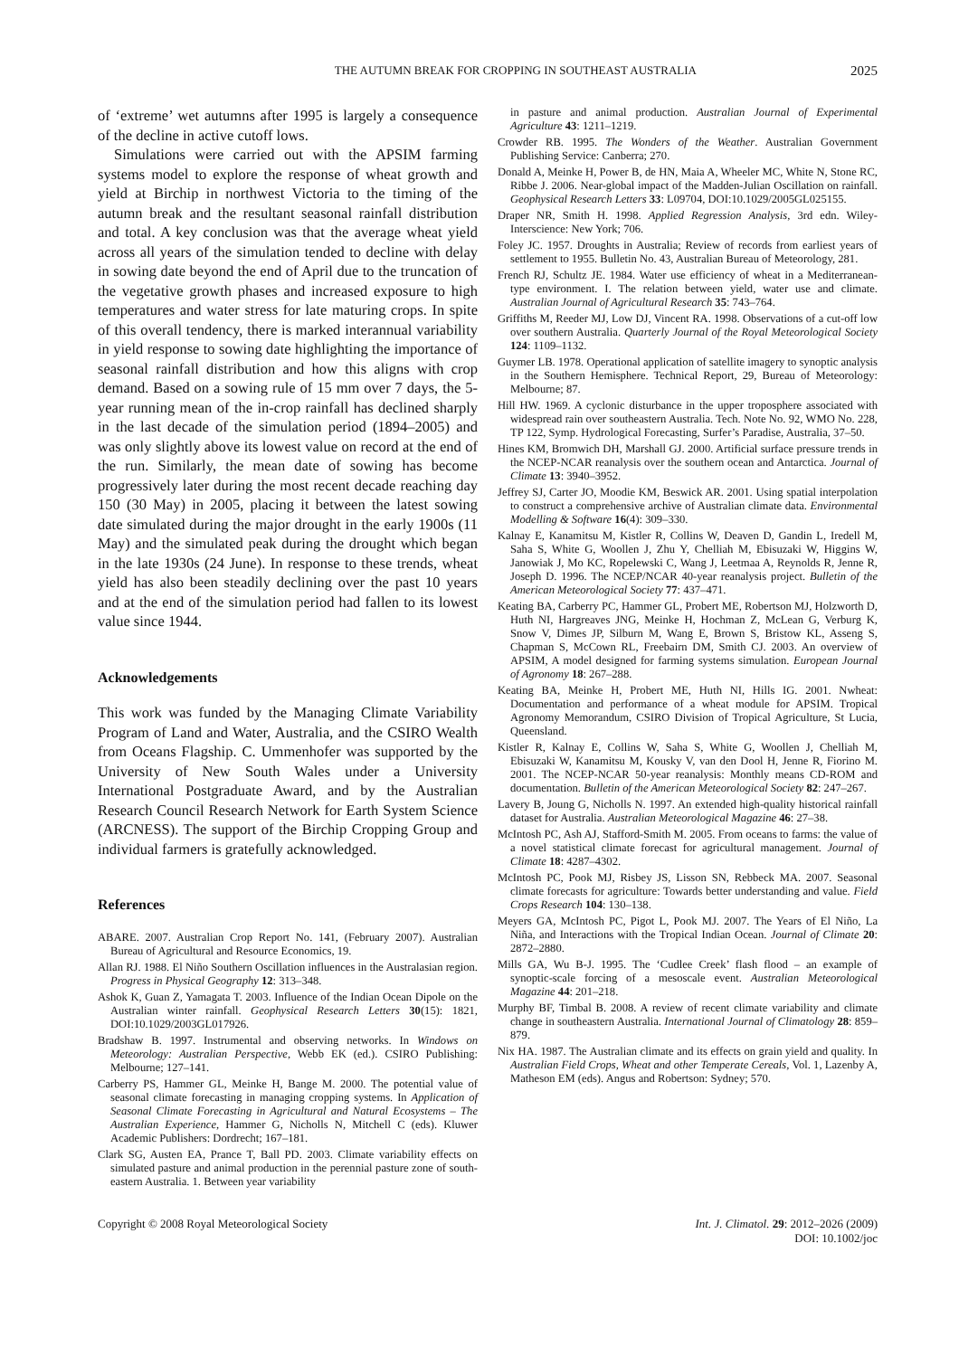THE AUTUMN BREAK FOR CROPPING IN SOUTHEAST AUSTRALIA 2025
of ‘extreme’ wet autumns after 1995 is largely a consequence of the decline in active cutoff lows.
Simulations were carried out with the APSIM farming systems model to explore the response of wheat growth and yield at Birchip in northwest Victoria to the timing of the autumn break and the resultant seasonal rainfall distribution and total. A key conclusion was that the average wheat yield across all years of the simulation tended to decline with delay in sowing date beyond the end of April due to the truncation of the vegetative growth phases and increased exposure to high temperatures and water stress for late maturing crops. In spite of this overall tendency, there is marked interannual variability in yield response to sowing date highlighting the importance of seasonal rainfall distribution and how this aligns with crop demand. Based on a sowing rule of 15 mm over 7 days, the 5-year running mean of the in-crop rainfall has declined sharply in the last decade of the simulation period (1894–2005) and was only slightly above its lowest value on record at the end of the run. Similarly, the mean date of sowing has become progressively later during the most recent decade reaching day 150 (30 May) in 2005, placing it between the latest sowing date simulated during the major drought in the early 1900s (11 May) and the simulated peak during the drought which began in the late 1930s (24 June). In response to these trends, wheat yield has also been steadily declining over the past 10 years and at the end of the simulation period had fallen to its lowest value since 1944.
Acknowledgements
This work was funded by the Managing Climate Variability Program of Land and Water, Australia, and the CSIRO Wealth from Oceans Flagship. C. Ummenhofer was supported by the University of New South Wales under a University International Postgraduate Award, and by the Australian Research Council Research Network for Earth System Science (ARCNESS). The support of the Birchip Cropping Group and individual farmers is gratefully acknowledged.
References
ABARE. 2007. Australian Crop Report No. 141, (February 2007). Australian Bureau of Agricultural and Resource Economics, 19.
Allan RJ. 1988. El Niño Southern Oscillation influences in the Australasian region. Progress in Physical Geography 12: 313–348.
Ashok K, Guan Z, Yamagata T. 2003. Influence of the Indian Ocean Dipole on the Australian winter rainfall. Geophysical Research Letters 30(15): 1821, DOI:10.1029/2003GL017926.
Bradshaw B. 1997. Instrumental and observing networks. In Windows on Meteorology: Australian Perspective, Webb EK (ed.). CSIRO Publishing: Melbourne; 127–141.
Carberry PS, Hammer GL, Meinke H, Bange M. 2000. The potential value of seasonal climate forecasting in managing cropping systems. In Application of Seasonal Climate Forecasting in Agricultural and Natural Ecosystems – The Australian Experience, Hammer G, Nicholls N, Mitchell C (eds). Kluwer Academic Publishers: Dordrecht; 167–181.
Clark SG, Austen EA, Prance T, Ball PD. 2003. Climate variability effects on simulated pasture and animal production in the perennial pasture zone of south-eastern Australia. 1. Between year variability
in pasture and animal production. Australian Journal of Experimental Agriculture 43: 1211–1219.
Crowder RB. 1995. The Wonders of the Weather. Australian Government Publishing Service: Canberra; 270.
Donald A, Meinke H, Power B, de HN, Maia A, Wheeler MC, White N, Stone RC, Ribbe J. 2006. Near-global impact of the Madden-Julian Oscillation on rainfall. Geophysical Research Letters 33: L09704, DOI:10.1029/2005GL025155.
Draper NR, Smith H. 1998. Applied Regression Analysis, 3rd edn. Wiley-Interscience: New York; 706.
Foley JC. 1957. Droughts in Australia; Review of records from earliest years of settlement to 1955. Bulletin No. 43, Australian Bureau of Meteorology, 281.
French RJ, Schultz JE. 1984. Water use efficiency of wheat in a Mediterranean-type environment. I. The relation between yield, water use and climate. Australian Journal of Agricultural Research 35: 743–764.
Griffiths M, Reeder MJ, Low DJ, Vincent RA. 1998. Observations of a cut-off low over southern Australia. Quarterly Journal of the Royal Meteorological Society 124: 1109–1132.
Guymer LB. 1978. Operational application of satellite imagery to synoptic analysis in the Southern Hemisphere. Technical Report, 29, Bureau of Meteorology: Melbourne; 87.
Hill HW. 1969. A cyclonic disturbance in the upper troposphere associated with widespread rain over southeastern Australia. Tech. Note No. 92, WMO No. 228, TP 122, Symp. Hydrological Forecasting, Surfer’s Paradise, Australia, 37–50.
Hines KM, Bromwich DH, Marshall GJ. 2000. Artificial surface pressure trends in the NCEP-NCAR reanalysis over the southern ocean and Antarctica. Journal of Climate 13: 3940–3952.
Jeffrey SJ, Carter JO, Moodie KM, Beswick AR. 2001. Using spatial interpolation to construct a comprehensive archive of Australian climate data. Environmental Modelling & Software 16(4): 309–330.
Kalnay E, Kanamitsu M, Kistler R, Collins W, Deaven D, Gandin L, Iredell M, Saha S, White G, Woollen J, Zhu Y, Chelliah M, Ebisuzaki W, Higgins W, Janowiak J, Mo KC, Ropelewski C, Wang J, Leetmaa A, Reynolds R, Jenne R, Joseph D. 1996. The NCEP/NCAR 40-year reanalysis project. Bulletin of the American Meteorological Society 77: 437–471.
Keating BA, Carberry PC, Hammer GL, Probert ME, Robertson MJ, Holzworth D, Huth NI, Hargreaves JNG, Meinke H, Hochman Z, McLean G, Verburg K, Snow V, Dimes JP, Silburn M, Wang E, Brown S, Bristow KL, Asseng S, Chapman S, McCown RL, Freebairn DM, Smith CJ. 2003. An overview of APSIM, A model designed for farming systems simulation. European Journal of Agronomy 18: 267–288.
Keating BA, Meinke H, Probert ME, Huth NI, Hills IG. 2001. Nwheat: Documentation and performance of a wheat module for APSIM. Tropical Agronomy Memorandum, CSIRO Division of Tropical Agriculture, St Lucia, Queensland.
Kistler R, Kalnay E, Collins W, Saha S, White G, Woollen J, Chelliah M, Ebisuzaki W, Kanamitsu M, Kousky V, van den Dool H, Jenne R, Fiorino M. 2001. The NCEP-NCAR 50-year reanalysis: Monthly means CD-ROM and documentation. Bulletin of the American Meteorological Society 82: 247–267.
Lavery B, Joung G, Nicholls N. 1997. An extended high-quality historical rainfall dataset for Australia. Australian Meteorological Magazine 46: 27–38.
McIntosh PC, Ash AJ, Stafford-Smith M. 2005. From oceans to farms: the value of a novel statistical climate forecast for agricultural management. Journal of Climate 18: 4287–4302.
McIntosh PC, Pook MJ, Risbey JS, Lisson SN, Rebbeck MA. 2007. Seasonal climate forecasts for agriculture: Towards better understanding and value. Field Crops Research 104: 130–138.
Meyers GA, McIntosh PC, Pigot L, Pook MJ. 2007. The Years of El Niño, La Niña, and Interactions with the Tropical Indian Ocean. Journal of Climate 20: 2872–2880.
Mills GA, Wu B-J. 1995. The ‘Cudlee Creek’ flash flood – an example of synoptic-scale forcing of a mesoscale event. Australian Meteorological Magazine 44: 201–218.
Murphy BF, Timbal B. 2008. A review of recent climate variability and climate change in southeastern Australia. International Journal of Climatology 28: 859–879.
Nix HA. 1987. The Australian climate and its effects on grain yield and quality. In Australian Field Crops, Wheat and other Temperate Cereals, Vol. 1, Lazenby A, Matheson EM (eds). Angus and Robertson: Sydney; 570.
Copyright © 2008 Royal Meteorological Society Int. J. Climatol. 29: 2012–2026 (2009)
DOI: 10.1002/joc